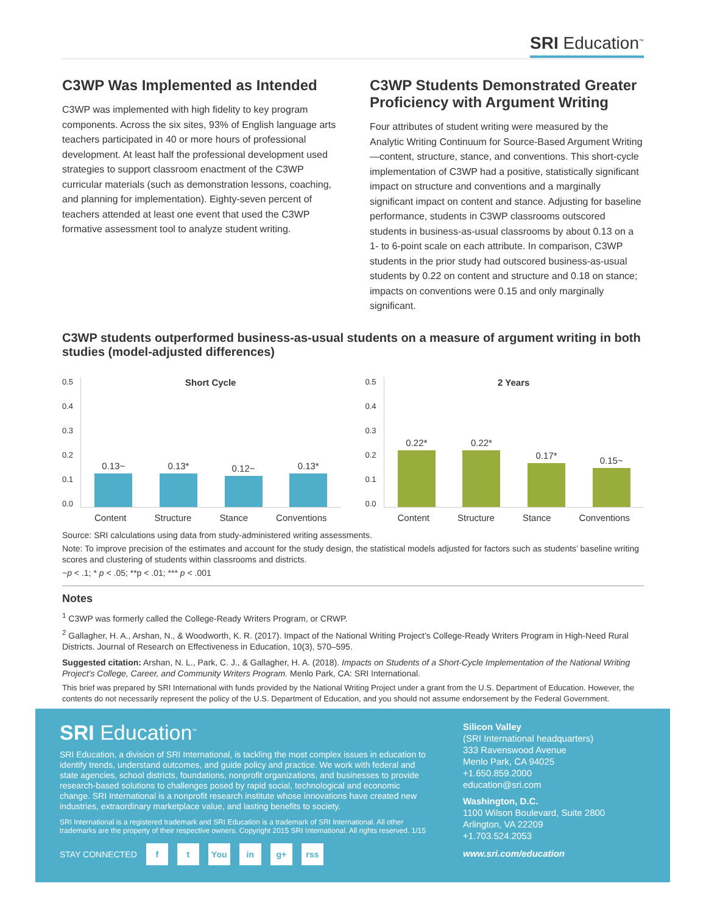SRI Education<sup>™</sup>
C3WP Was Implemented as Intended
C3WP was implemented with high fidelity to key program components. Across the six sites, 93% of English language arts teachers participated in 40 or more hours of professional development. At least half the professional development used strategies to support classroom enactment of the C3WP curricular materials (such as demonstration lessons, coaching, and planning for implementation). Eighty-seven percent of teachers attended at least one event that used the C3WP formative assessment tool to analyze student writing.
C3WP Students Demonstrated Greater Proficiency with Argument Writing
Four attributes of student writing were measured by the Analytic Writing Continuum for Source-Based Argument Writing—content, structure, stance, and conventions. This short-cycle implementation of C3WP had a positive, statistically significant impact on structure and conventions and a marginally significant impact on content and stance. Adjusting for baseline performance, students in C3WP classrooms outscored students in business-as-usual classrooms by about 0.13 on a 1- to 6-point scale on each attribute. In comparison, C3WP students in the prior study had outscored business-as-usual students by 0.22 on content and structure and 0.18 on stance; impacts on conventions were 0.15 and only marginally significant.
C3WP students outperformed business-as-usual students on a measure of argument writing in both studies (model-adjusted differences)
0.5
0.4
0.3
0.2
0.1
0.0
0.13~
0.13*
0.12~
0.13*
Short Cycle
Content Structure Stance Conventions
0.5
0.4
0.3
0.2
0.1
0.0
0.22*
0.22*
0.17*
0.15~
2 Years
Content Structure Stance Conventions
Source: SRI calculations using data from study-administered writing assessments.
Note: To improve precision of the estimates and account for the study design, the statistical models adjusted for factors such as students’ baseline writing scores and clustering of students within classrooms and districts.
~p < .1; * p < .05; **p < .01; *** p < .001
Notes
<sup>1</sup> C3WP was formerly called the College-Ready Writers Program, or CRWP.
<sup>2</sup> Gallagher, H. A., Arshan, N., & Woodworth, K. R. (2017). Impact of the National Writing Project’s College-Ready Writers Program in High-Need Rural Districts. Journal of Research on Effectiveness in Education, 10(3), 570–595.
Suggested citation: Arshan, N. L., Park, C. J., & Gallagher, H. A. (2018). Impacts on Students of a Short-Cycle Implementation of the National Writing Project’s College, Career, and Community Writers Program. Menlo Park, CA: SRI International.
This brief was prepared by SRI International with funds provided by the National Writing Project under a grant from the U.S. Department of Education. However, the contents do not necessarily represent the policy of the U.S. Department of Education, and you should not assume endorsement by the Federal Government.
SRI Education<sup>™</sup>
SRI Education, a division of SRI International, is tackling the most complex issues in education to identify trends, understand outcomes, and guide policy and practice. We work with federal and state agencies, school districts, foundations, nonprofit organizations, and businesses to provide research-based solutions to challenges posed by rapid social, technological and economic change. SRI International is a nonprofit research institute whose innovations have created new industries, extraordinary marketplace value, and lasting benefits to society.
SRI International is a registered trademark and SRI Education is a trademark of SRI International. All other trademarks are the property of their respective owners. Copyright 2015 SRI International. All rights reserved. 1/15
STAY CONNECTED f t You in g+ rss
Silicon Valley
(SRI International headquarters)
333 Ravenswood Avenue
Menlo Park, CA 94025
+1.650.859.2000
education@sri.com
Washington, D.C.
1100 Wilson Boulevard, Suite 2800
Arlington, VA 22209
+1.703.524.2053
www.sri.com/education